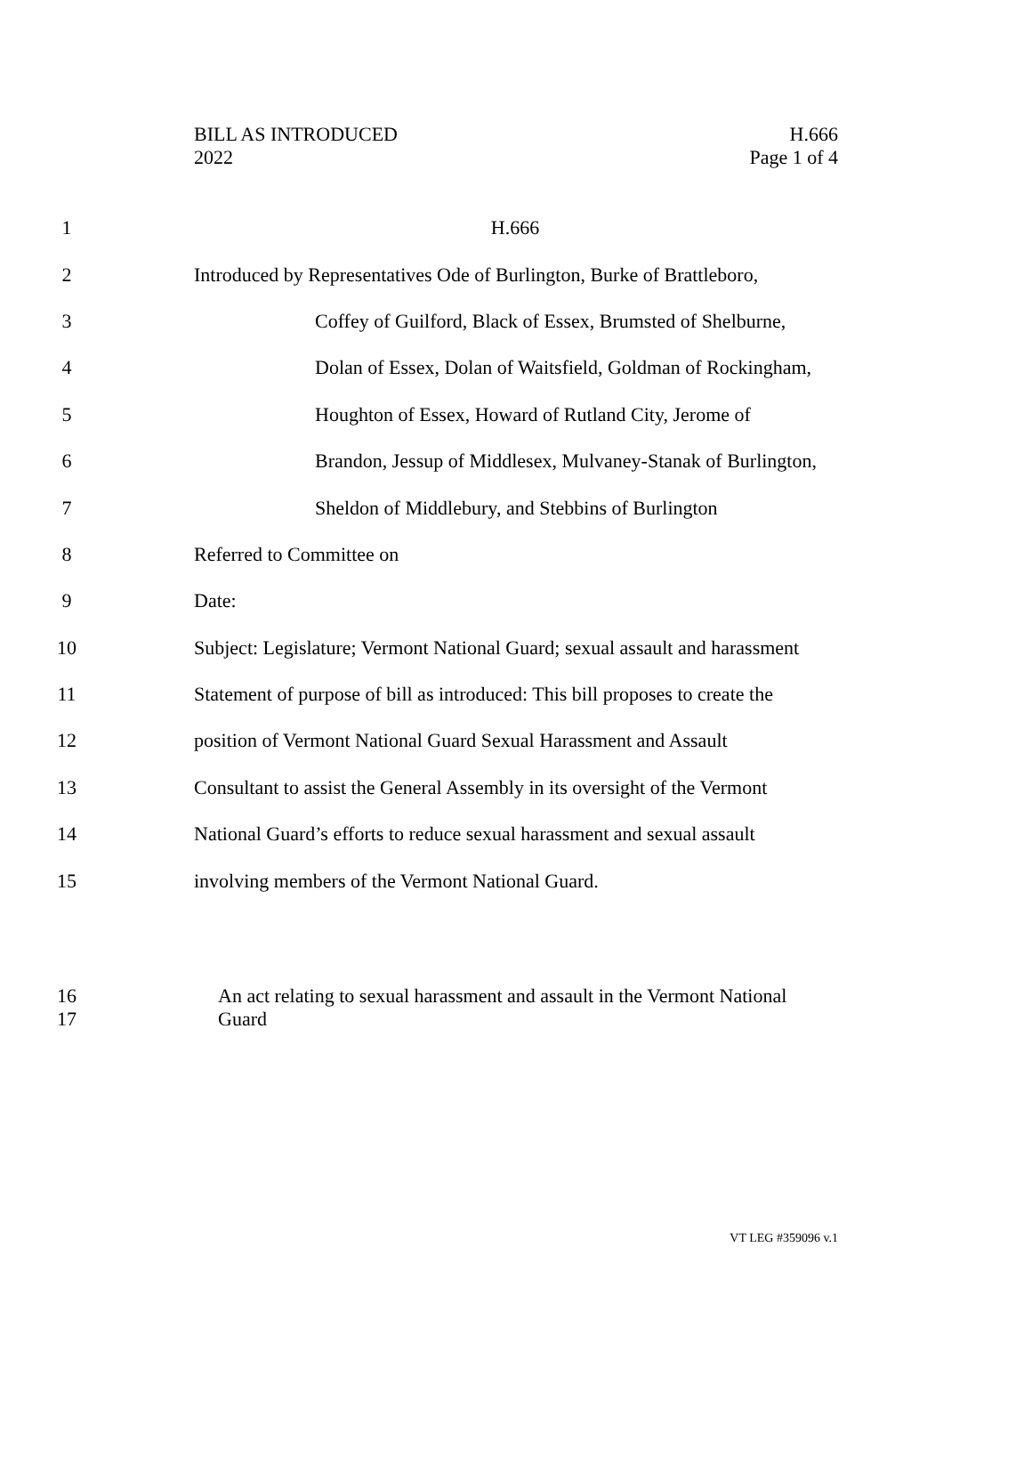BILL AS INTRODUCED
2022
H.666
Page 1 of 4
1 H.666
2 Introduced by Representatives Ode of Burlington, Burke of Brattleboro,
3 Coffey of Guilford, Black of Essex, Brumsted of Shelburne,
4 Dolan of Essex, Dolan of Waitsfield, Goldman of Rockingham,
5 Houghton of Essex, Howard of Rutland City, Jerome of
6 Brandon, Jessup of Middlesex, Mulvaney-Stanak of Burlington,
7 Sheldon of Middlebury, and Stebbins of Burlington
8 Referred to Committee on
9 Date:
10 Subject: Legislature; Vermont National Guard; sexual assault and harassment
11 Statement of purpose of bill as introduced: This bill proposes to create the
12 position of Vermont National Guard Sexual Harassment and Assault
13 Consultant to assist the General Assembly in its oversight of the Vermont
14 National Guard’s efforts to reduce sexual harassment and sexual assault
15 involving members of the Vermont National Guard.
16 An act relating to sexual harassment and assault in the Vermont National
17 Guard
VT LEG #359096 v.1